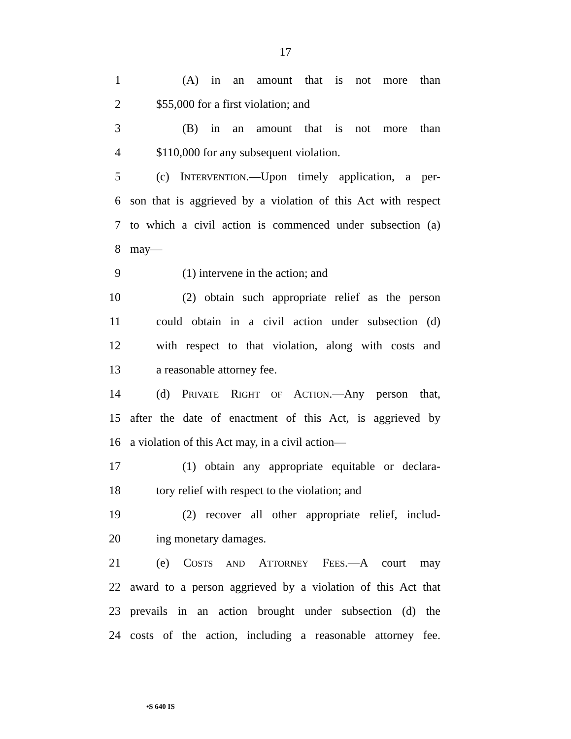17
1 (A) in an amount that is not more than
2 $55,000 for a first violation; and
3 (B) in an amount that is not more than
4 $110,000 for any subsequent violation.
5 (c) INTERVENTION.—Upon timely application, a per-
6 son that is aggrieved by a violation of this Act with respect
7 to which a civil action is commenced under subsection (a)
8 may—
9 (1) intervene in the action; and
10 (2) obtain such appropriate relief as the person
11 could obtain in a civil action under subsection (d)
12 with respect to that violation, along with costs and
13 a reasonable attorney fee.
14 (d) PRIVATE RIGHT OF ACTION.—Any person that,
15 after the date of enactment of this Act, is aggrieved by
16 a violation of this Act may, in a civil action—
17 (1) obtain any appropriate equitable or declara-
18 tory relief with respect to the violation; and
19 (2) recover all other appropriate relief, includ-
20 ing monetary damages.
21 (e) COSTS AND ATTORNEY FEES.—A court may
22 award to a person aggrieved by a violation of this Act that
23 prevails in an action brought under subsection (d) the
24 costs of the action, including a reasonable attorney fee.
•S 640 IS